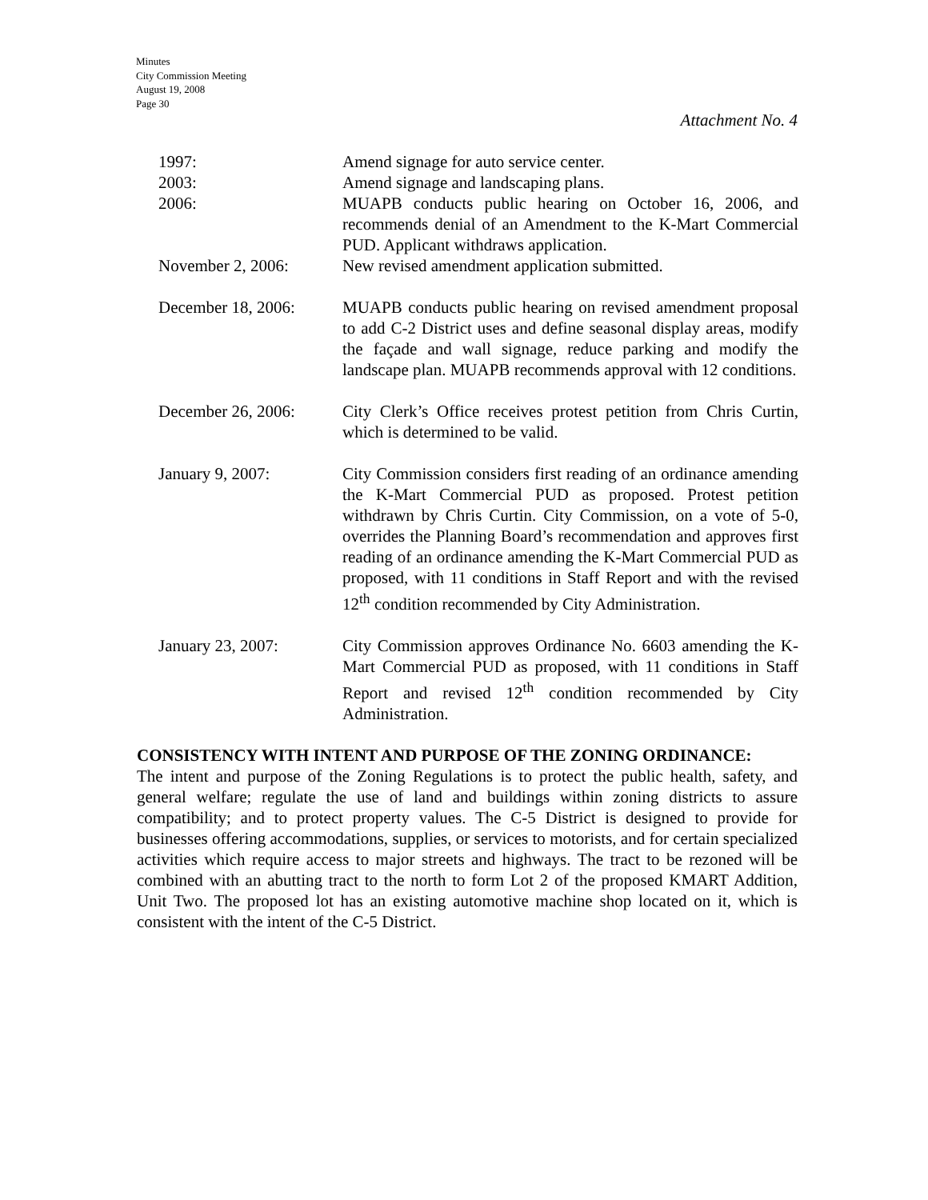Minutes
City Commission Meeting
August 19, 2008
Page 30
Attachment No. 4
| 1997: | Amend signage for auto service center. |
| 2003: | Amend signage and landscaping plans. |
| 2006: | MUAPB conducts public hearing on October 16, 2006, and recommends denial of an Amendment to the K-Mart Commercial PUD. Applicant withdraws application. |
| November 2, 2006: | New revised amendment application submitted. |
| December 18, 2006: | MUAPB conducts public hearing on revised amendment proposal to add C-2 District uses and define seasonal display areas, modify the façade and wall signage, reduce parking and modify the landscape plan. MUAPB recommends approval with 12 conditions. |
| December 26, 2006: | City Clerk’s Office receives protest petition from Chris Curtin, which is determined to be valid. |
| January 9, 2007: | City Commission considers first reading of an ordinance amending the K-Mart Commercial PUD as proposed. Protest petition withdrawn by Chris Curtin. City Commission, on a vote of 5-0, overrides the Planning Board’s recommendation and approves first reading of an ordinance amending the K-Mart Commercial PUD as proposed, with 11 conditions in Staff Report and with the revised 12<sup>th</sup> condition recommended by City Administration. |
| January 23, 2007: | City Commission approves Ordinance No. 6603 amending the K-Mart Commercial PUD as proposed, with 11 conditions in Staff Report and revised 12<sup>th</sup> condition recommended by City Administration. |
CONSISTENCY WITH INTENT AND PURPOSE OF THE ZONING ORDINANCE:
The intent and purpose of the Zoning Regulations is to protect the public health, safety, and general welfare; regulate the use of land and buildings within zoning districts to assure compatibility; and to protect property values. The C-5 District is designed to provide for businesses offering accommodations, supplies, or services to motorists, and for certain specialized activities which require access to major streets and highways. The tract to be rezoned will be combined with an abutting tract to the north to form Lot 2 of the proposed KMART Addition, Unit Two. The proposed lot has an existing automotive machine shop located on it, which is consistent with the intent of the C-5 District.